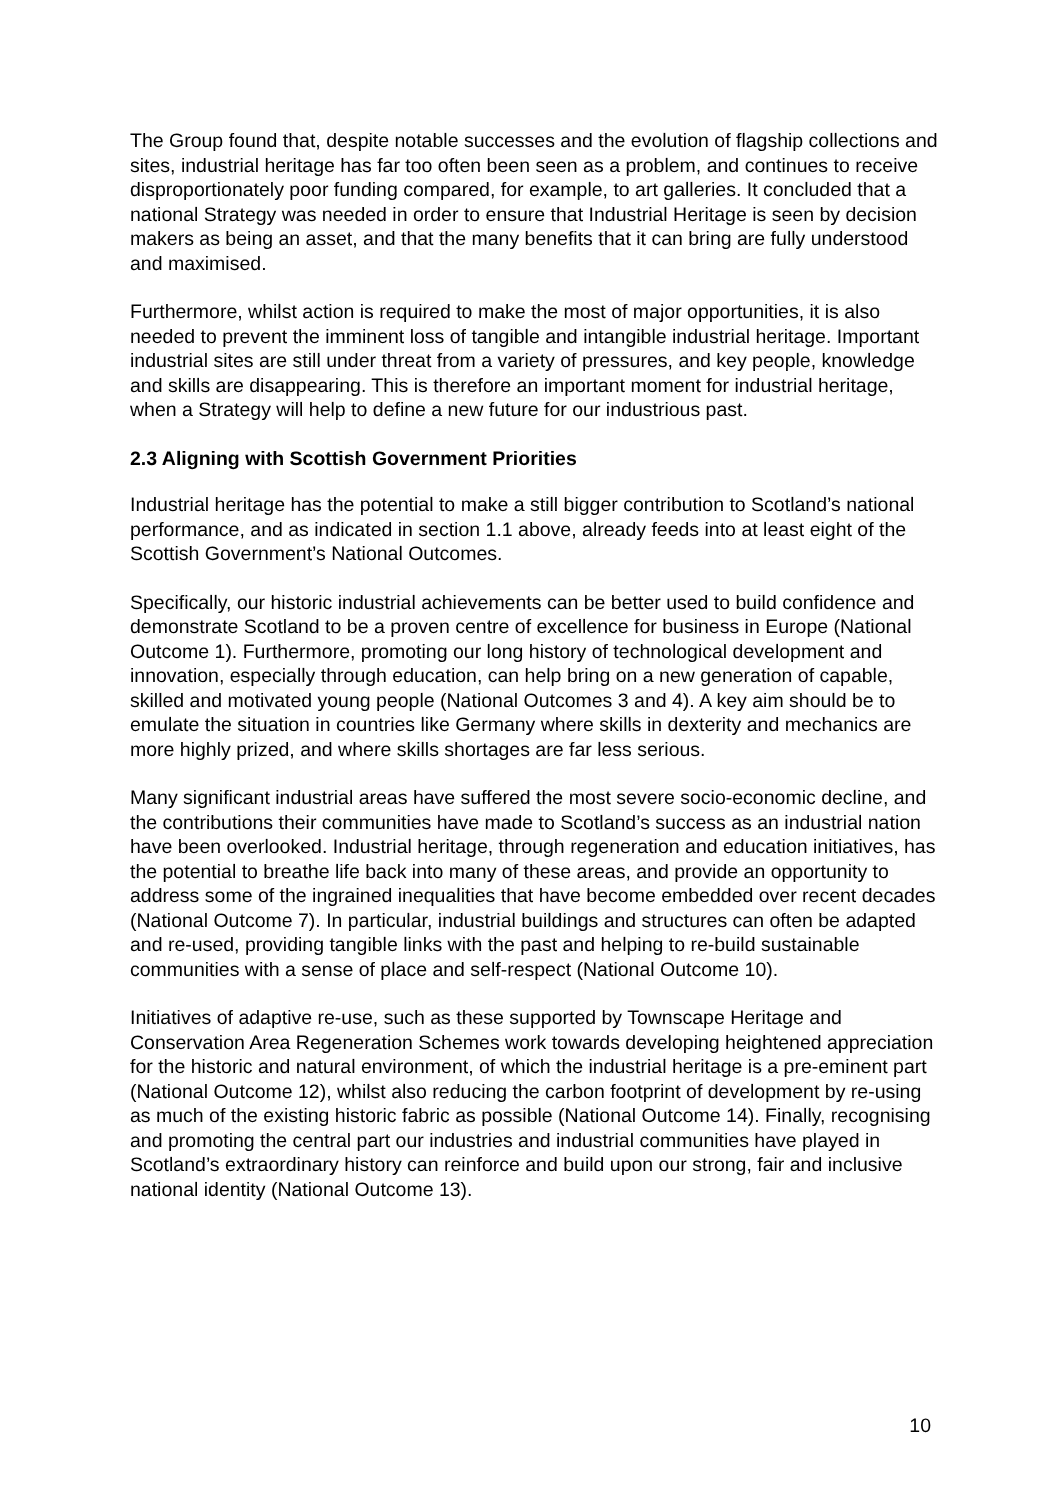The Group found that, despite notable successes and the evolution of flagship collections and sites, industrial heritage has far too often been seen as a problem, and continues to receive disproportionately poor funding compared, for example, to art galleries. It concluded that a national Strategy was needed in order to ensure that Industrial Heritage is seen by decision makers as being an asset, and that the many benefits that it can bring are fully understood and maximised.
Furthermore, whilst action is required to make the most of major opportunities, it is also needed to prevent the imminent loss of tangible and intangible industrial heritage. Important industrial sites are still under threat from a variety of pressures, and key people, knowledge and skills are disappearing. This is therefore an important moment for industrial heritage, when a Strategy will help to define a new future for our industrious past.
2.3 Aligning with Scottish Government Priorities
Industrial heritage has the potential to make a still bigger contribution to Scotland’s national performance, and as indicated in section 1.1 above, already feeds into at least eight of the Scottish Government’s National Outcomes.
Specifically, our historic industrial achievements can be better used to build confidence and demonstrate Scotland to be a proven centre of excellence for business in Europe (National Outcome 1). Furthermore, promoting our long history of technological development and innovation, especially through education, can help bring on a new generation of capable, skilled and motivated young people (National Outcomes 3 and 4). A key aim should be to emulate the situation in countries like Germany where skills in dexterity and mechanics are more highly prized, and where skills shortages are far less serious.
Many significant industrial areas have suffered the most severe socio-economic decline, and the contributions their communities have made to Scotland’s success as an industrial nation have been overlooked. Industrial heritage, through regeneration and education initiatives, has the potential to breathe life back into many of these areas, and provide an opportunity to address some of the ingrained inequalities that have become embedded over recent decades (National Outcome 7). In particular, industrial buildings and structures can often be adapted and re-used, providing tangible links with the past and helping to re-build sustainable communities with a sense of place and self-respect (National Outcome 10).
Initiatives of adaptive re-use, such as these supported by Townscape Heritage and Conservation Area Regeneration Schemes work towards developing heightened appreciation for the historic and natural environment, of which the industrial heritage is a pre-eminent part (National Outcome 12), whilst also reducing the carbon footprint of development by re-using as much of the existing historic fabric as possible (National Outcome 14). Finally, recognising and promoting the central part our industries and industrial communities have played in Scotland’s extraordinary history can reinforce and build upon our strong, fair and inclusive national identity (National Outcome 13).
10